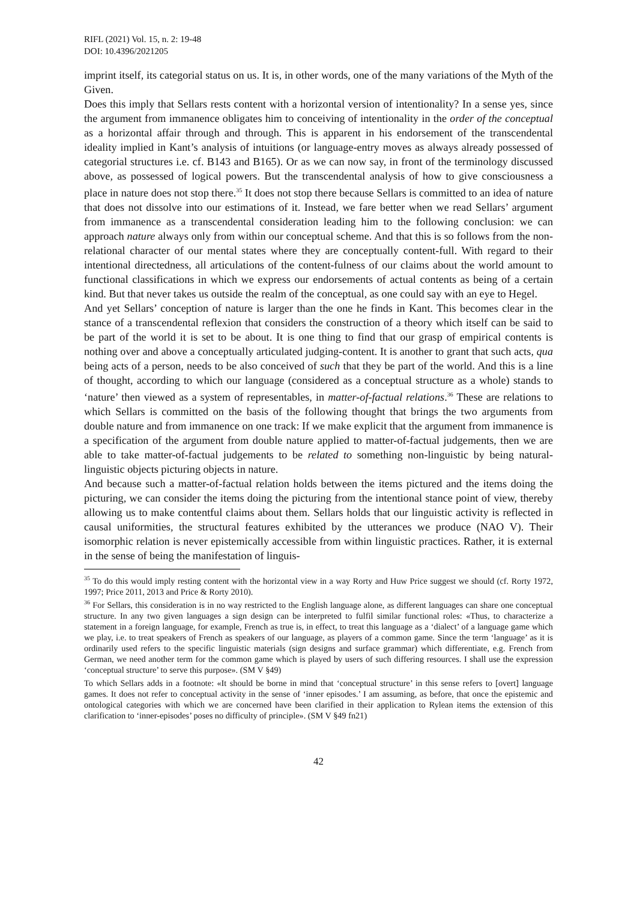RIFL (2021) Vol. 15, n. 2: 19-48
DOI: 10.4396/2021205
imprint itself, its categorial status on us. It is, in other words, one of the many variations of the Myth of the Given.
Does this imply that Sellars rests content with a horizontal version of intentionality? In a sense yes, since the argument from immanence obligates him to conceiving of intentionality in the order of the conceptual as a horizontal affair through and through. This is apparent in his endorsement of the transcendental ideality implied in Kant’s analysis of intuitions (or language-entry moves as always already possessed of categorial structures i.e. cf. B143 and B165). Or as we can now say, in front of the terminology discussed above, as possessed of logical powers. But the transcendental analysis of how to give consciousness a place in nature does not stop there.<sup>35</sup> It does not stop there because Sellars is committed to an idea of nature that does not dissolve into our estimations of it. Instead, we fare better when we read Sellars’ argument from immanence as a transcendental consideration leading him to the following conclusion: we can approach nature always only from within our conceptual scheme. And that this is so follows from the non-relational character of our mental states where they are conceptually content-full. With regard to their intentional directedness, all articulations of the content-fulness of our claims about the world amount to functional classifications in which we express our endorsements of actual contents as being of a certain kind. But that never takes us outside the realm of the conceptual, as one could say with an eye to Hegel.
And yet Sellars’ conception of nature is larger than the one he finds in Kant. This becomes clear in the stance of a transcendental reflexion that considers the construction of a theory which itself can be said to be part of the world it is set to be about. It is one thing to find that our grasp of empirical contents is nothing over and above a conceptually articulated judging-content. It is another to grant that such acts, qua being acts of a person, needs to be also conceived of such that they be part of the world. And this is a line of thought, according to which our language (considered as a conceptual structure as a whole) stands to ‘nature’ then viewed as a system of representables, in matter-of-factual relations.<sup>36</sup> These are relations to which Sellars is committed on the basis of the following thought that brings the two arguments from double nature and from immanence on one track: If we make explicit that the argument from immanence is a specification of the argument from double nature applied to matter-of-factual judgements, then we are able to take matter-of-factual judgements to be related to something non-linguistic by being natural-linguistic objects picturing objects in nature.
And because such a matter-of-factual relation holds between the items pictured and the items doing the picturing, we can consider the items doing the picturing from the intentional stance point of view, thereby allowing us to make contentful claims about them. Sellars holds that our linguistic activity is reflected in causal uniformities, the structural features exhibited by the utterances we produce (NAO V). Their isomorphic relation is never epistemically accessible from within linguistic practices. Rather, it is external in the sense of being the manifestation of linguis-
<sup>35</sup> To do this would imply resting content with the horizontal view in a way Rorty and Huw Price suggest we should (cf. Rorty 1972, 1997; Price 2011, 2013 and Price & Rorty 2010).
<sup>36</sup> For Sellars, this consideration is in no way restricted to the English language alone, as different languages can share one conceptual structure. In any two given languages a sign design can be interpreted to fulfil similar functional roles: «Thus, to characterize a statement in a foreign language, for example, French as true is, in effect, to treat this language as a ‘dialect’ of a language game which we play, i.e. to treat speakers of French as speakers of our language, as players of a common game. Since the term ‘language’ as it is ordinarily used refers to the specific linguistic materials (sign designs and surface grammar) which differentiate, e.g. French from German, we need another term for the common game which is played by users of such differing resources. I shall use the expression ‘conceptual structure’ to serve this purpose». (SM V §49)
To which Sellars adds in a footnote: «It should be borne in mind that ‘conceptual structure’ in this sense refers to [overt] language games. It does not refer to conceptual activity in the sense of ‘inner episodes.’ I am assuming, as before, that once the epistemic and ontological categories with which we are concerned have been clarified in their application to Rylean items the extension of this clarification to ‘inner-episodes’ poses no difficulty of principle». (SM V §49 fn21)
42